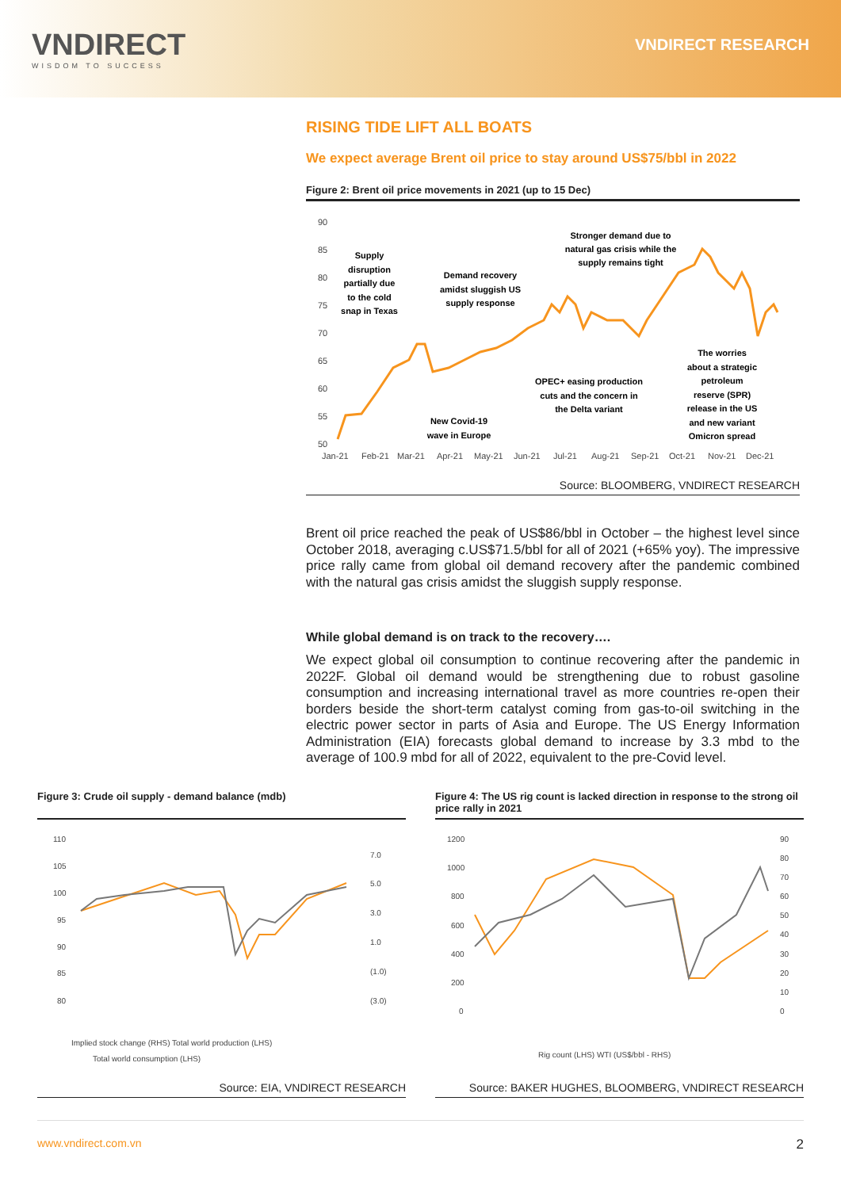VNDIRECT
WISDOM TO SUCCESS
VNDIRECT RESEARCH
RISING TIDE LIFT ALL BOATS
We expect average Brent oil price to stay around US$75/bbl in 2022
Figure 2: Brent oil price movements in 2021 (up to 15 Dec)
90
85
80
75
70
65
60
55
50
Jan-21
Feb-21
Mar-21
Apr-21
May-21
Jun-21
Jul-21
Aug-21
Sep-21
Oct-21
Nov-21
Dec-21
Supply
disruption
partially due
to the cold
snap in Texas
Demand recovery
amidst sluggish US
supply response
Stronger demand due to
natural gas crisis while the
supply remains tight
The worries
about a strategic
petroleum
reserve (SPR)
release in the US
and new variant
Omicron spread
OPEC+ easing production
cuts and the concern in
the Delta variant
New Covid-19
wave in Europe
Source: BLOOMBERG, VNDIRECT RESEARCH
Brent oil price reached the peak of US$86/bbl in October – the highest level since October 2018, averaging c.US$71.5/bbl for all of 2021 (+65% yoy). The impressive price rally came from global oil demand recovery after the pandemic combined with the natural gas crisis amidst the sluggish supply response.
While global demand is on track to the recovery….
We expect global oil consumption to continue recovering after the pandemic in 2022F. Global oil demand would be strengthening due to robust gasoline consumption and increasing international travel as more countries re-open their borders beside the short-term catalyst coming from gas-to-oil switching in the electric power sector in parts of Asia and Europe. The US Energy Information Administration (EIA) forecasts global demand to increase by 3.3 mbd to the average of 100.9 mbd for all of 2022, equivalent to the pre-Covid level.
Figure 3: Crude oil supply - demand balance (mdb)
110
105
100
95
90
85
80
7.0
5.0
3.0
1.0
(1.0)
(3.0)
Implied stock change (RHS) Total world production (LHS)
Total world consumption (LHS)
Source: EIA, VNDIRECT RESEARCH
Figure 4: The US rig count is lacked direction in response to the strong oil price rally in 2021
1200
1000
800
600
400
200
0
90
80
70
60
50
40
30
20
10
0
Rig count (LHS) WTI (US$/bbl - RHS)
Source: BAKER HUGHES, BLOOMBERG, VNDIRECT RESEARCH
www.vndirect.com.vn 2